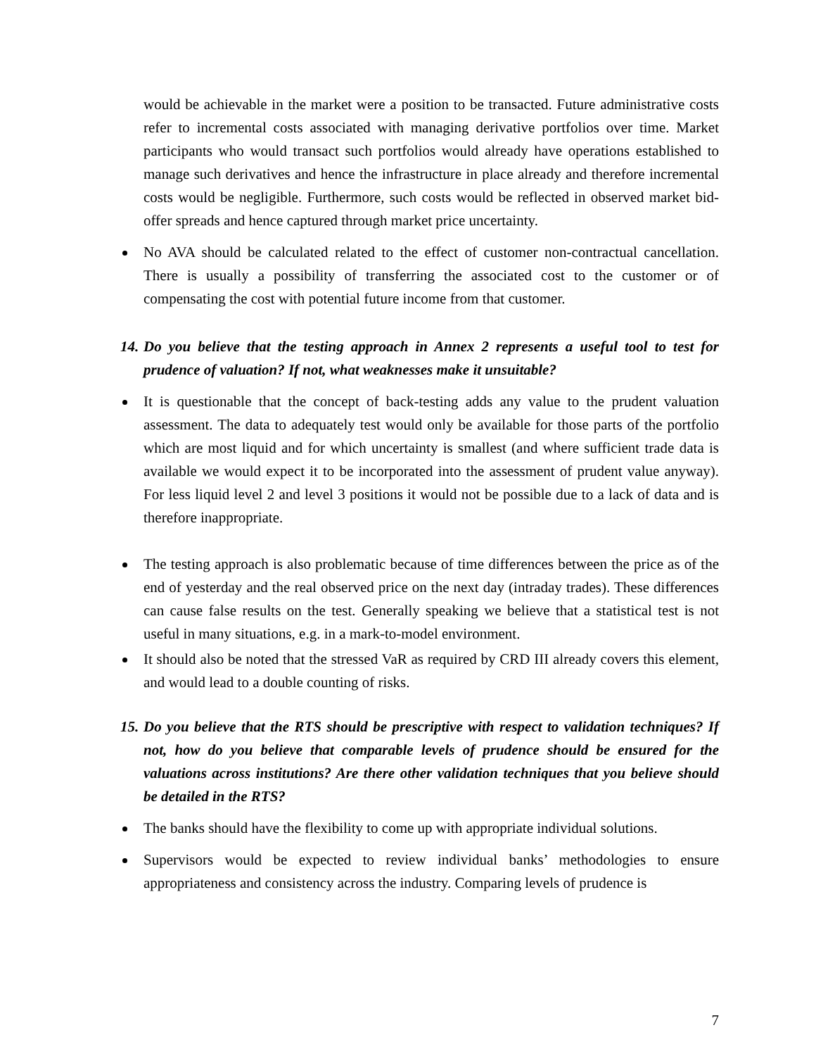would be achievable in the market were a position to be transacted. Future administrative costs refer to incremental costs associated with managing derivative portfolios over time. Market participants who would transact such portfolios would already have operations established to manage such derivatives and hence the infrastructure in place already and therefore incremental costs would be negligible. Furthermore, such costs would be reflected in observed market bid-offer spreads and hence captured through market price uncertainty.
No AVA should be calculated related to the effect of customer non-contractual cancellation. There is usually a possibility of transferring the associated cost to the customer or of compensating the cost with potential future income from that customer.
14. Do you believe that the testing approach in Annex 2 represents a useful tool to test for prudence of valuation? If not, what weaknesses make it unsuitable?
It is questionable that the concept of back-testing adds any value to the prudent valuation assessment. The data to adequately test would only be available for those parts of the portfolio which are most liquid and for which uncertainty is smallest (and where sufficient trade data is available we would expect it to be incorporated into the assessment of prudent value anyway). For less liquid level 2 and level 3 positions it would not be possible due to a lack of data and is therefore inappropriate.
The testing approach is also problematic because of time differences between the price as of the end of yesterday and the real observed price on the next day (intraday trades). These differences can cause false results on the test. Generally speaking we believe that a statistical test is not useful in many situations, e.g. in a mark-to-model environment.
It should also be noted that the stressed VaR as required by CRD III already covers this element, and would lead to a double counting of risks.
15. Do you believe that the RTS should be prescriptive with respect to validation techniques? If not, how do you believe that comparable levels of prudence should be ensured for the valuations across institutions? Are there other validation techniques that you believe should be detailed in the RTS?
The banks should have the flexibility to come up with appropriate individual solutions.
Supervisors would be expected to review individual banks’ methodologies to ensure appropriateness and consistency across the industry. Comparing levels of prudence is
7